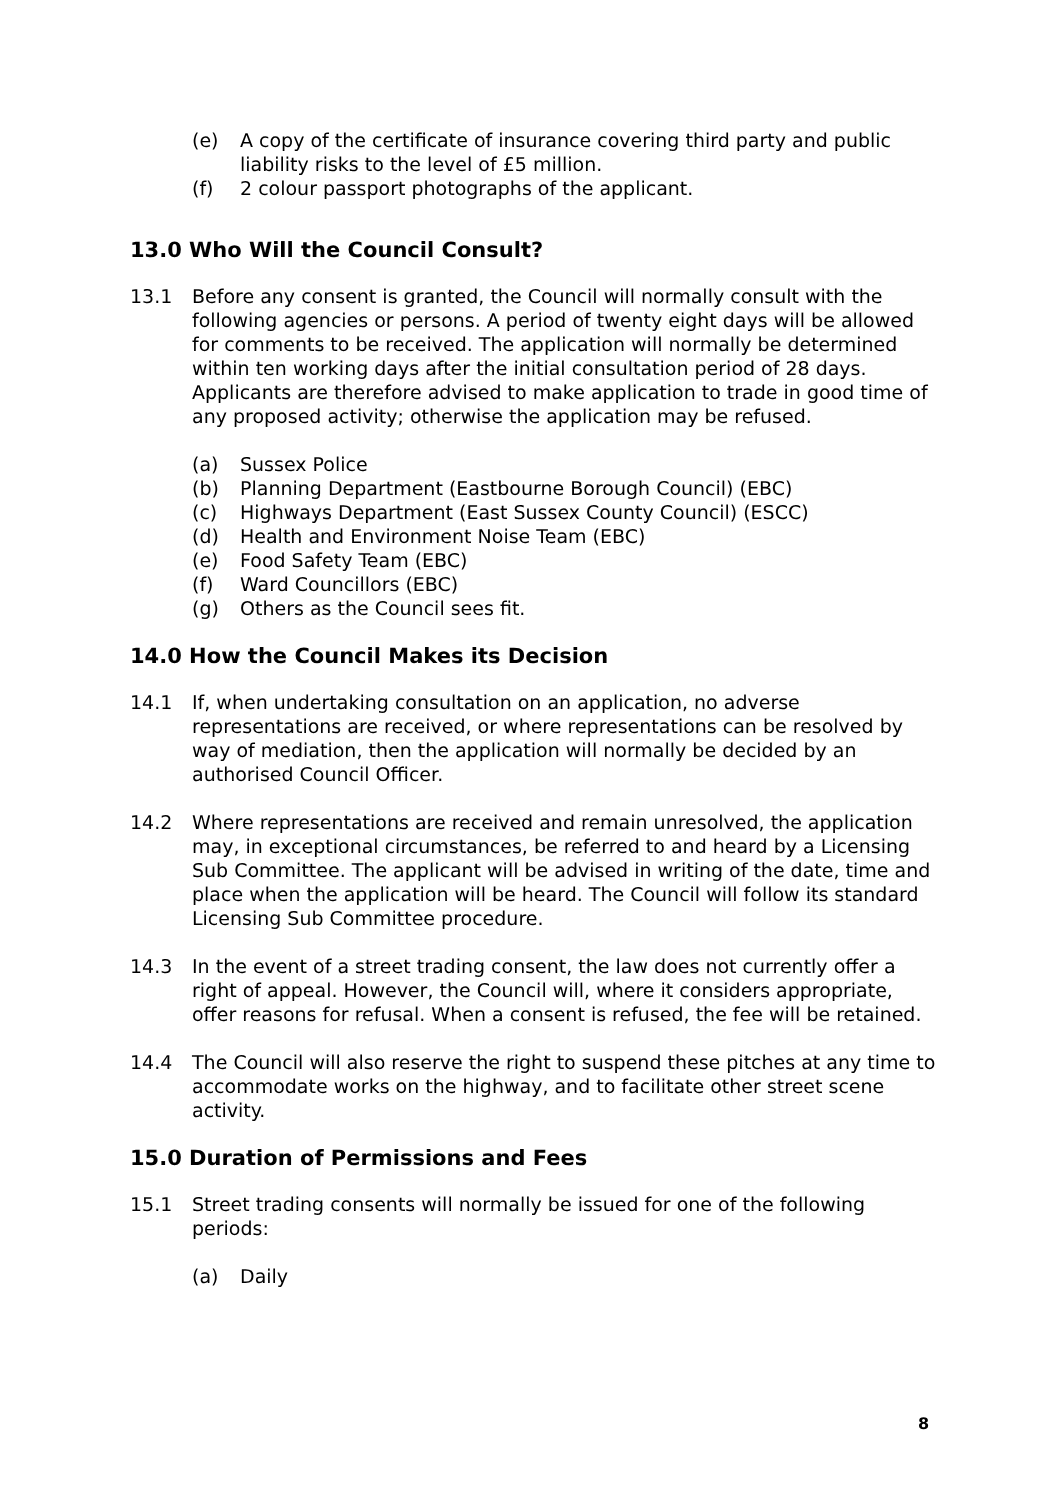(e) A copy of the certificate of insurance covering third party and public liability risks to the level of £5 million.
(f) 2 colour passport photographs of the applicant.
13.0 Who Will the Council Consult?
13.1 Before any consent is granted, the Council will normally consult with the following agencies or persons. A period of twenty eight days will be allowed for comments to be received. The application will normally be determined within ten working days after the initial consultation period of 28 days. Applicants are therefore advised to make application to trade in good time of any proposed activity; otherwise the application may be refused.
(a) Sussex Police
(b) Planning Department (Eastbourne Borough Council) (EBC)
(c) Highways Department (East Sussex County Council) (ESCC)
(d) Health and Environment Noise Team (EBC)
(e) Food Safety Team (EBC)
(f) Ward Councillors (EBC)
(g) Others as the Council sees fit.
14.0 How the Council Makes its Decision
14.1 If, when undertaking consultation on an application, no adverse representations are received, or where representations can be resolved by way of mediation, then the application will normally be decided by an authorised Council Officer.
14.2 Where representations are received and remain unresolved, the application may, in exceptional circumstances, be referred to and heard by a Licensing Sub Committee. The applicant will be advised in writing of the date, time and place when the application will be heard. The Council will follow its standard Licensing Sub Committee procedure.
14.3 In the event of a street trading consent, the law does not currently offer a right of appeal. However, the Council will, where it considers appropriate, offer reasons for refusal. When a consent is refused, the fee will be retained.
14.4 The Council will also reserve the right to suspend these pitches at any time to accommodate works on the highway, and to facilitate other street scene activity.
15.0 Duration of Permissions and Fees
15.1 Street trading consents will normally be issued for one of the following periods:
(a) Daily
8